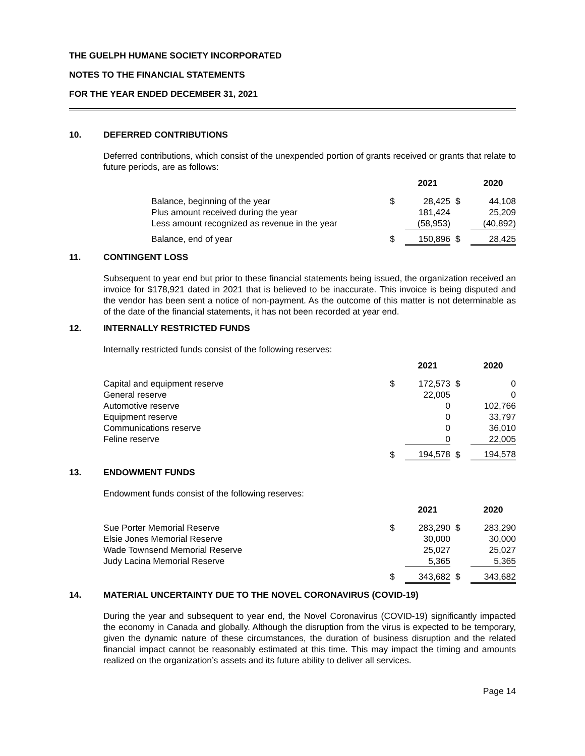THE GUELPH HUMANE SOCIETY INCORPORATED
NOTES TO THE FINANCIAL STATEMENTS
FOR THE YEAR ENDED DECEMBER 31, 2021
10. DEFERRED CONTRIBUTIONS
Deferred contributions, which consist of the unexpended portion of grants received or grants that relate to future periods, are as follows:
| | | 2021 | | 2020 |
| --- | --- | --- | --- | --- |
| Balance, beginning of the year | $ | 28,425 | $ | 44,108 |
| Plus amount received during the year | | 181,424 | | 25,209 |
| Less amount recognized as revenue in the year | | (58,953) | | (40,892) |
| Balance, end of year | $ | 150,896 | $ | 28,425 |
11. CONTINGENT LOSS
Subsequent to year end but prior to these financial statements being issued, the organization received an invoice for $178,921 dated in 2021 that is believed to be inaccurate. This invoice is being disputed and the vendor has been sent a notice of non-payment. As the outcome of this matter is not determinable as of the date of the financial statements, it has not been recorded at year end.
12. INTERNALLY RESTRICTED FUNDS
Internally restricted funds consist of the following reserves:
| | | 2021 | | 2020 |
| --- | --- | --- | --- | --- |
| Capital and equipment reserve | $ | 172,573 | $ | 0 |
| General reserve | | 22,005 | | 0 |
| Automotive reserve | | 0 | | 102,766 |
| Equipment reserve | | 0 | | 33,797 |
| Communications reserve | | 0 | | 36,010 |
| Feline reserve | | 0 | | 22,005 |
| | $ | 194,578 | $ | 194,578 |
13. ENDOWMENT FUNDS
Endowment funds consist of the following reserves:
| | | 2021 | | 2020 |
| --- | --- | --- | --- | --- |
| Sue Porter Memorial Reserve | $ | 283,290 | $ | 283,290 |
| Elsie Jones Memorial Reserve | | 30,000 | | 30,000 |
| Wade Townsend Memorial Reserve | | 25,027 | | 25,027 |
| Judy Lacina Memorial Reserve | | 5,365 | | 5,365 |
| | $ | 343,682 | $ | 343,682 |
14. MATERIAL UNCERTAINTY DUE TO THE NOVEL CORONAVIRUS (COVID-19)
During the year and subsequent to year end, the Novel Coronavirus (COVID-19) significantly impacted the economy in Canada and globally. Although the disruption from the virus is expected to be temporary, given the dynamic nature of these circumstances, the duration of business disruption and the related financial impact cannot be reasonably estimated at this time. This may impact the timing and amounts realized on the organization’s assets and its future ability to deliver all services.
Page 14